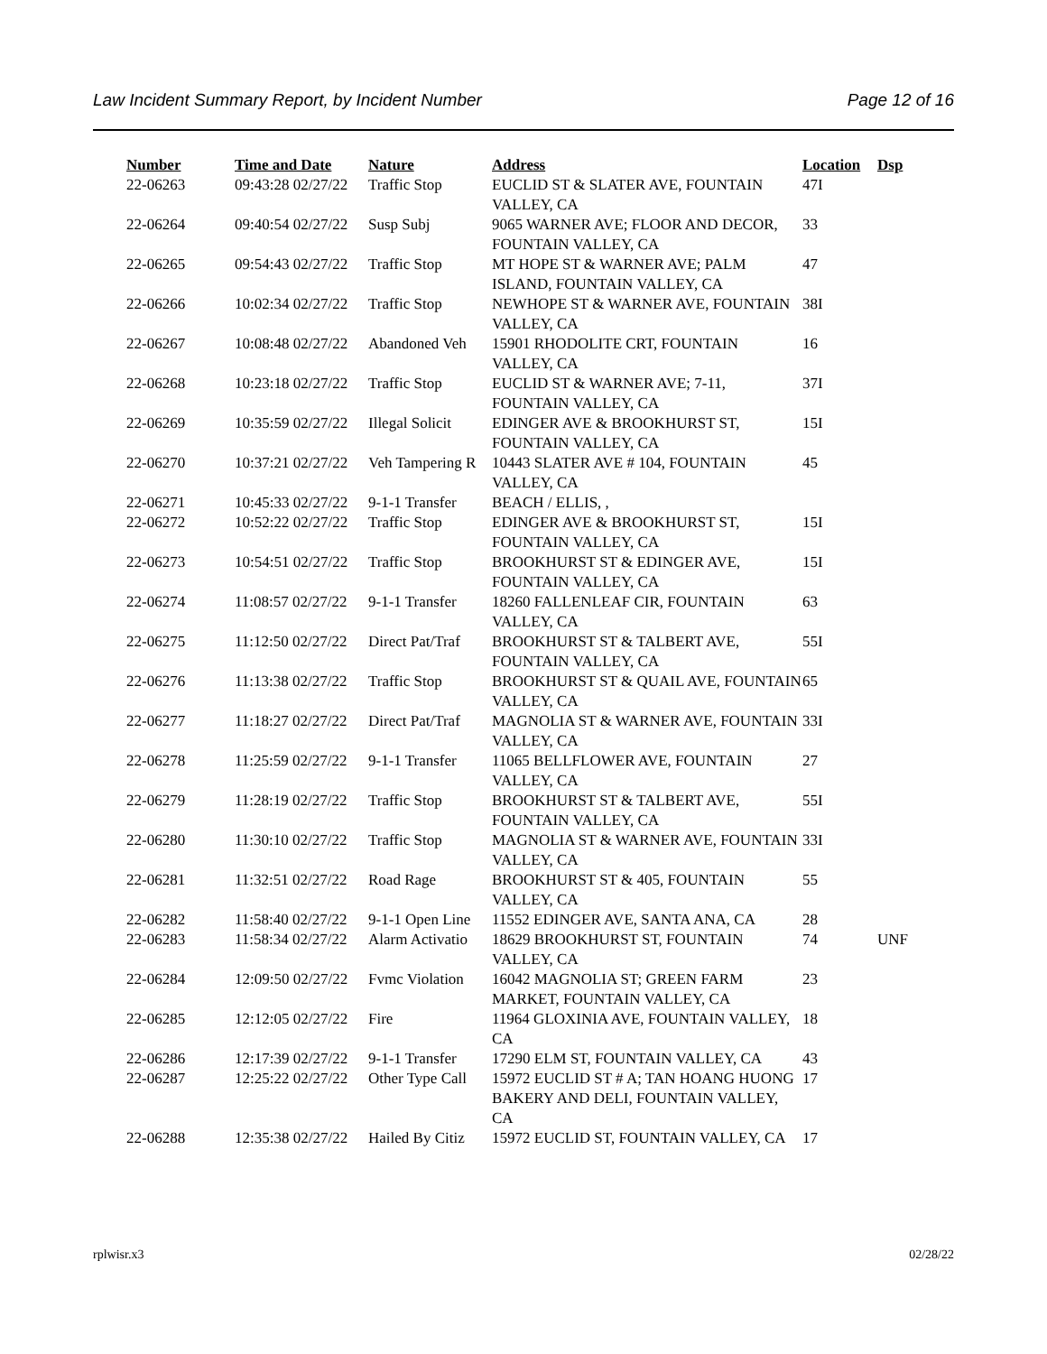Law Incident Summary Report, by Incident Number Page 12 of 16
| Number | Time and Date | Nature | Address | Location | Dsp |
| --- | --- | --- | --- | --- | --- |
| 22-06263 | 09:43:28 02/27/22 | Traffic Stop | EUCLID ST & SLATER AVE, FOUNTAIN VALLEY, CA | 47I | |
| 22-06264 | 09:40:54 02/27/22 | Susp Subj | 9065 WARNER AVE; FLOOR AND DECOR, FOUNTAIN VALLEY, CA | 33 | |
| 22-06265 | 09:54:43 02/27/22 | Traffic Stop | MT HOPE ST & WARNER AVE; PALM ISLAND, FOUNTAIN VALLEY, CA | 47 | |
| 22-06266 | 10:02:34 02/27/22 | Traffic Stop | NEWHOPE ST & WARNER AVE, FOUNTAIN VALLEY, CA | 38I | |
| 22-06267 | 10:08:48 02/27/22 | Abandoned Veh | 15901 RHODOLITE CRT, FOUNTAIN VALLEY, CA | 16 | |
| 22-06268 | 10:23:18 02/27/22 | Traffic Stop | EUCLID ST & WARNER AVE; 7-11, FOUNTAIN VALLEY, CA | 37I | |
| 22-06269 | 10:35:59 02/27/22 | Illegal Solicit | EDINGER AVE & BROOKHURST ST, FOUNTAIN VALLEY, CA | 15I | |
| 22-06270 | 10:37:21 02/27/22 | Veh Tampering R | 10443 SLATER AVE # 104, FOUNTAIN VALLEY, CA | 45 | |
| 22-06271 | 10:45:33 02/27/22 | 9-1-1 Transfer | BEACH / ELLIS, , | | |
| 22-06272 | 10:52:22 02/27/22 | Traffic Stop | EDINGER AVE & BROOKHURST ST, FOUNTAIN VALLEY, CA | 15I | |
| 22-06273 | 10:54:51 02/27/22 | Traffic Stop | BROOKHURST ST & EDINGER AVE, FOUNTAIN VALLEY, CA | 15I | |
| 22-06274 | 11:08:57 02/27/22 | 9-1-1 Transfer | 18260 FALLENLEAF CIR, FOUNTAIN VALLEY, CA | 63 | |
| 22-06275 | 11:12:50 02/27/22 | Direct Pat/Traf | BROOKHURST ST & TALBERT AVE, FOUNTAIN VALLEY, CA | 55I | |
| 22-06276 | 11:13:38 02/27/22 | Traffic Stop | BROOKHURST ST & QUAIL AVE, FOUNTAIN VALLEY, CA | 65 | |
| 22-06277 | 11:18:27 02/27/22 | Direct Pat/Traf | MAGNOLIA ST & WARNER AVE, FOUNTAIN VALLEY, CA | 33I | |
| 22-06278 | 11:25:59 02/27/22 | 9-1-1 Transfer | 11065 BELLFLOWER AVE, FOUNTAIN VALLEY, CA | 27 | |
| 22-06279 | 11:28:19 02/27/22 | Traffic Stop | BROOKHURST ST & TALBERT AVE, FOUNTAIN VALLEY, CA | 55I | |
| 22-06280 | 11:30:10 02/27/22 | Traffic Stop | MAGNOLIA ST & WARNER AVE, FOUNTAIN VALLEY, CA | 33I | |
| 22-06281 | 11:32:51 02/27/22 | Road Rage | BROOKHURST ST & 405, FOUNTAIN VALLEY, CA | 55 | |
| 22-06282 | 11:58:40 02/27/22 | 9-1-1 Open Line | 11552 EDINGER AVE, SANTA ANA, CA | 28 | |
| 22-06283 | 11:58:34 02/27/22 | Alarm Activatio | 18629 BROOKHURST ST, FOUNTAIN VALLEY, CA | 74 | UNF |
| 22-06284 | 12:09:50 02/27/22 | Fvmc Violation | 16042 MAGNOLIA ST; GREEN FARM MARKET, FOUNTAIN VALLEY, CA | 23 | |
| 22-06285 | 12:12:05 02/27/22 | Fire | 11964 GLOXINIA AVE, FOUNTAIN VALLEY, CA | 18 | |
| 22-06286 | 12:17:39 02/27/22 | 9-1-1 Transfer | 17290 ELM ST, FOUNTAIN VALLEY, CA | 43 | |
| 22-06287 | 12:25:22 02/27/22 | Other Type Call | 15972 EUCLID ST # A; TAN HOANG HUONG BAKERY AND DELI, FOUNTAIN VALLEY, CA | 17 | |
| 22-06288 | 12:35:38 02/27/22 | Hailed By Citiz | 15972 EUCLID ST, FOUNTAIN VALLEY, CA | 17 | |
rplwisr.x3 02/28/22